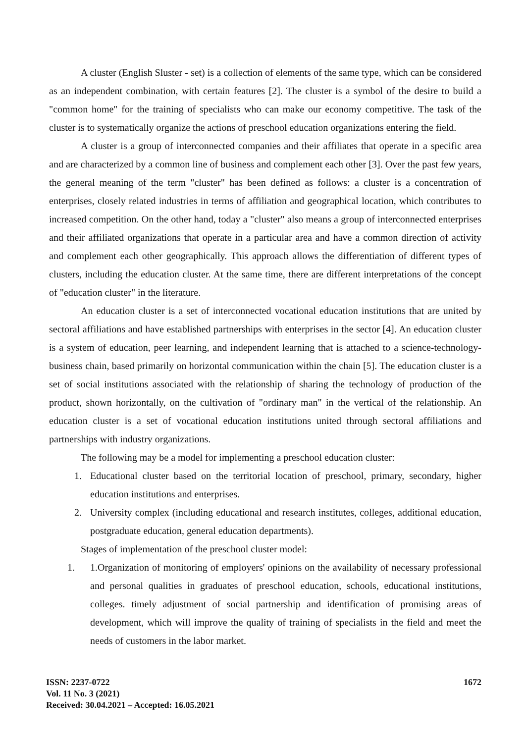A cluster (English Sluster - set) is a collection of elements of the same type, which can be considered as an independent combination, with certain features [2]. The cluster is a symbol of the desire to build a "common home" for the training of specialists who can make our economy competitive. The task of the cluster is to systematically organize the actions of preschool education organizations entering the field.
A cluster is a group of interconnected companies and their affiliates that operate in a specific area and are characterized by a common line of business and complement each other [3]. Over the past few years, the general meaning of the term "cluster" has been defined as follows: a cluster is a concentration of enterprises, closely related industries in terms of affiliation and geographical location, which contributes to increased competition. On the other hand, today a "cluster" also means a group of interconnected enterprises and their affiliated organizations that operate in a particular area and have a common direction of activity and complement each other geographically. This approach allows the differentiation of different types of clusters, including the education cluster. At the same time, there are different interpretations of the concept of "education cluster" in the literature.
An education cluster is a set of interconnected vocational education institutions that are united by sectoral affiliations and have established partnerships with enterprises in the sector [4]. An education cluster is a system of education, peer learning, and independent learning that is attached to a science-technology-business chain, based primarily on horizontal communication within the chain [5]. The education cluster is a set of social institutions associated with the relationship of sharing the technology of production of the product, shown horizontally, on the cultivation of "ordinary man" in the vertical of the relationship. An education cluster is a set of vocational education institutions united through sectoral affiliations and partnerships with industry organizations.
The following may be a model for implementing a preschool education cluster:
1. Educational cluster based on the territorial location of preschool, primary, secondary, higher education institutions and enterprises.
2. University complex (including educational and research institutes, colleges, additional education, postgraduate education, general education departments).
Stages of implementation of the preschool cluster model:
1. 1.Organization of monitoring of employers' opinions on the availability of necessary professional and personal qualities in graduates of preschool education, schools, educational institutions, colleges. timely adjustment of social partnership and identification of promising areas of development, which will improve the quality of training of specialists in the field and meet the needs of customers in the labor market.
ISSN: 2237-0722
Vol. 11 No. 3 (2021)
Received: 30.04.2021 – Accepted: 16.05.2021
1672